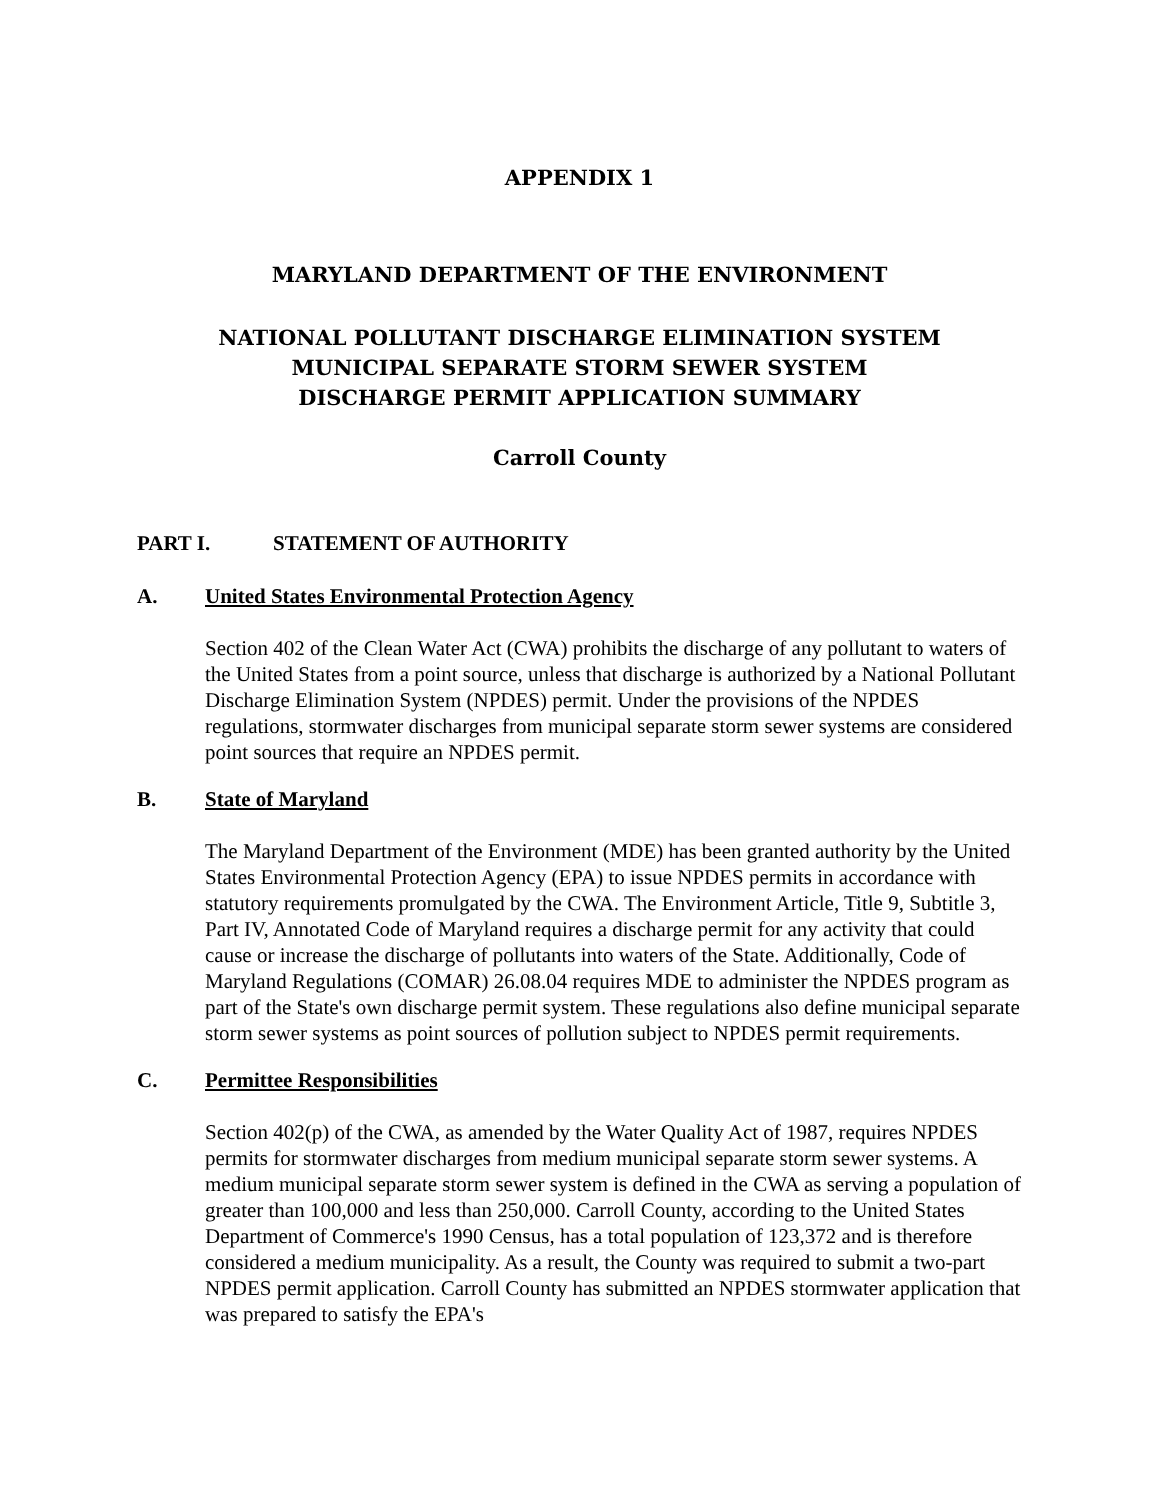APPENDIX 1
MARYLAND DEPARTMENT OF THE ENVIRONMENT
NATIONAL POLLUTANT DISCHARGE ELIMINATION SYSTEM
MUNICIPAL SEPARATE STORM SEWER SYSTEM
DISCHARGE PERMIT APPLICATION SUMMARY
Carroll County
PART I. STATEMENT OF AUTHORITY
A. United States Environmental Protection Agency
Section 402 of the Clean Water Act (CWA) prohibits the discharge of any pollutant to waters of the United States from a point source, unless that discharge is authorized by a National Pollutant Discharge Elimination System (NPDES) permit. Under the provisions of the NPDES regulations, stormwater discharges from municipal separate storm sewer systems are considered point sources that require an NPDES permit.
B. State of Maryland
The Maryland Department of the Environment (MDE) has been granted authority by the United States Environmental Protection Agency (EPA) to issue NPDES permits in accordance with statutory requirements promulgated by the CWA. The Environment Article, Title 9, Subtitle 3, Part IV, Annotated Code of Maryland requires a discharge permit for any activity that could cause or increase the discharge of pollutants into waters of the State. Additionally, Code of Maryland Regulations (COMAR) 26.08.04 requires MDE to administer the NPDES program as part of the State's own discharge permit system. These regulations also define municipal separate storm sewer systems as point sources of pollution subject to NPDES permit requirements.
C. Permittee Responsibilities
Section 402(p) of the CWA, as amended by the Water Quality Act of 1987, requires NPDES permits for stormwater discharges from medium municipal separate storm sewer systems. A medium municipal separate storm sewer system is defined in the CWA as serving a population of greater than 100,000 and less than 250,000. Carroll County, according to the United States Department of Commerce's 1990 Census, has a total population of 123,372 and is therefore considered a medium municipality. As a result, the County was required to submit a two-part NPDES permit application. Carroll County has submitted an NPDES stormwater application that was prepared to satisfy the EPA's